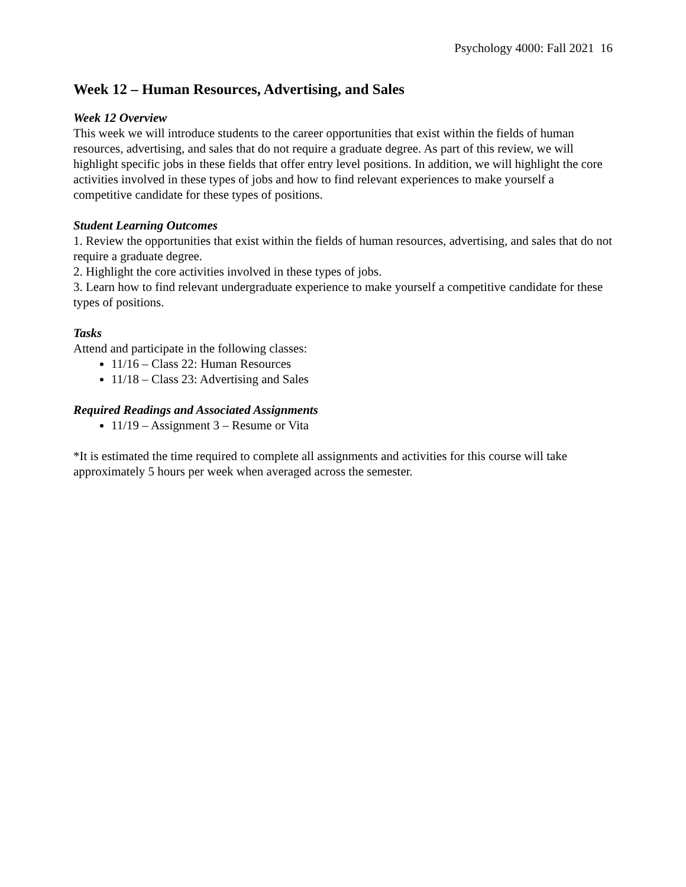Psychology 4000: Fall 2021 16
Week 12 – Human Resources, Advertising, and Sales
Week 12 Overview
This week we will introduce students to the career opportunities that exist within the fields of human resources, advertising, and sales that do not require a graduate degree. As part of this review, we will highlight specific jobs in these fields that offer entry level positions. In addition, we will highlight the core activities involved in these types of jobs and how to find relevant experiences to make yourself a competitive candidate for these types of positions.
Student Learning Outcomes
1. Review the opportunities that exist within the fields of human resources, advertising, and sales that do not require a graduate degree.
2. Highlight the core activities involved in these types of jobs.
3. Learn how to find relevant undergraduate experience to make yourself a competitive candidate for these types of positions.
Tasks
Attend and participate in the following classes:
11/16 – Class 22: Human Resources
11/18 – Class 23: Advertising and Sales
Required Readings and Associated Assignments
11/19 – Assignment 3 – Resume or Vita
*It is estimated the time required to complete all assignments and activities for this course will take approximately 5 hours per week when averaged across the semester.